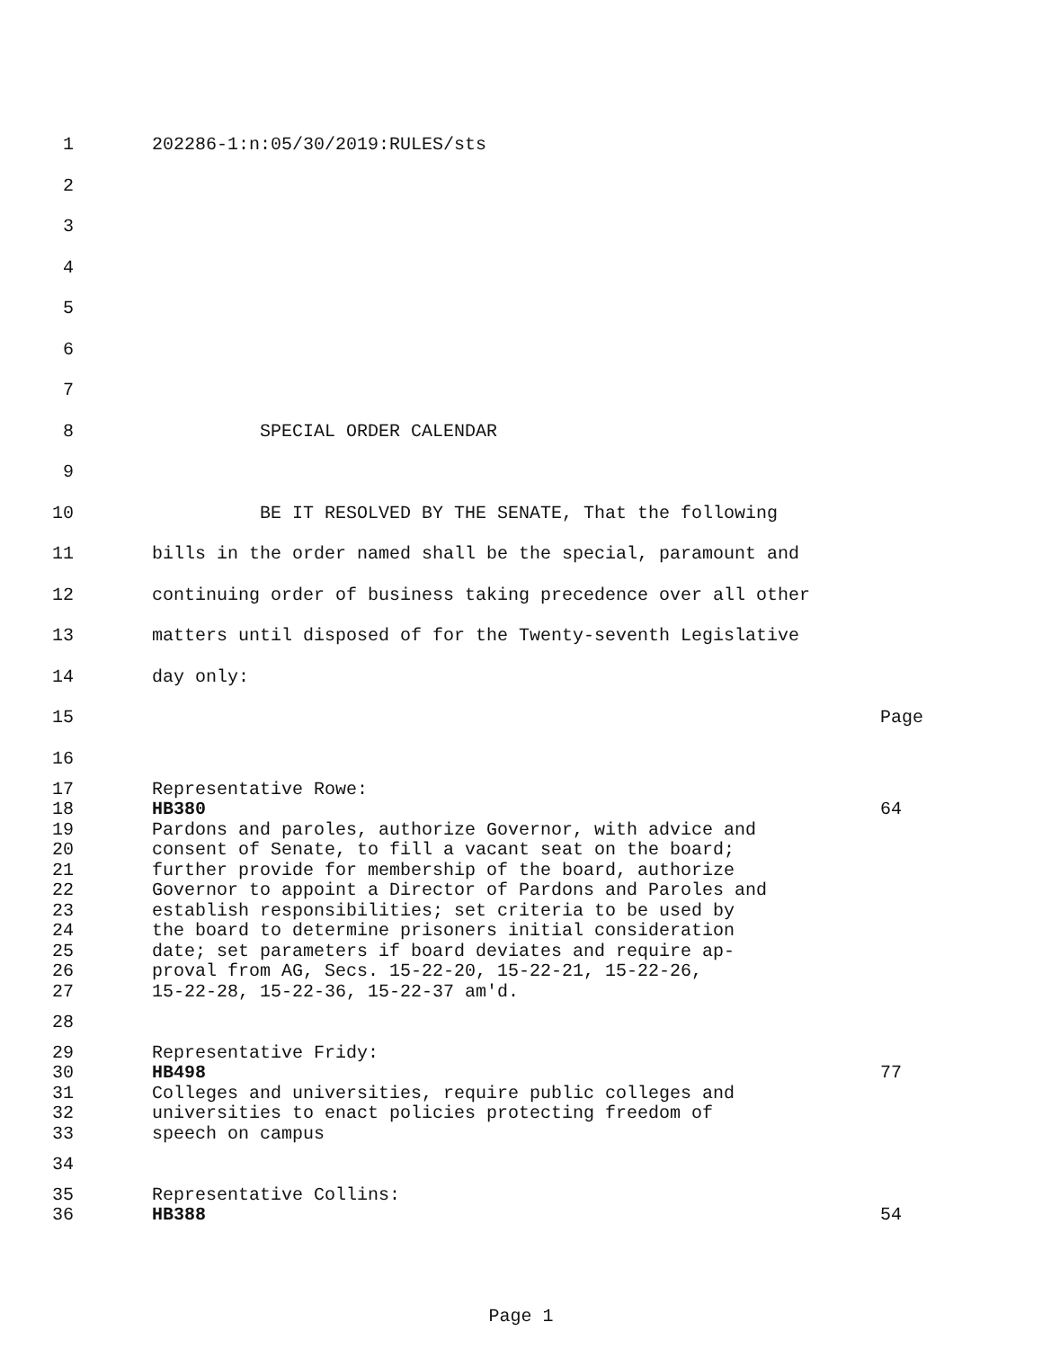1 202286-1:n:05/30/2019:RULES/sts
2
3
4
5
6
7
8 SPECIAL ORDER CALENDAR
9
10 BE IT RESOLVED BY THE SENATE, That the following
11 bills in the order named shall be the special, paramount and
12 continuing order of business taking precedence over all other
13 matters until disposed of for the Twenty-seventh Legislative
14 day only:
15 Page
16
17 Representative Rowe:
18 HB380 64
19 Pardons and paroles, authorize Governor, with advice and
20 consent of Senate, to fill a vacant seat on the board;
21 further provide for membership of the board, authorize
22 Governor to appoint a Director of Pardons and Paroles and
23 establish responsibilities; set criteria to be used by
24 the board to determine prisoners initial consideration
25 date; set parameters if board deviates and require ap-
26 proval from AG, Secs. 15-22-20, 15-22-21, 15-22-26,
27 15-22-28, 15-22-36, 15-22-37 am'd.
28
29 Representative Fridy:
30 HB498 77
31 Colleges and universities, require public colleges and
32 universities to enact policies protecting freedom of
33 speech on campus
34
35 Representative Collins:
36 HB388 54
Page 1